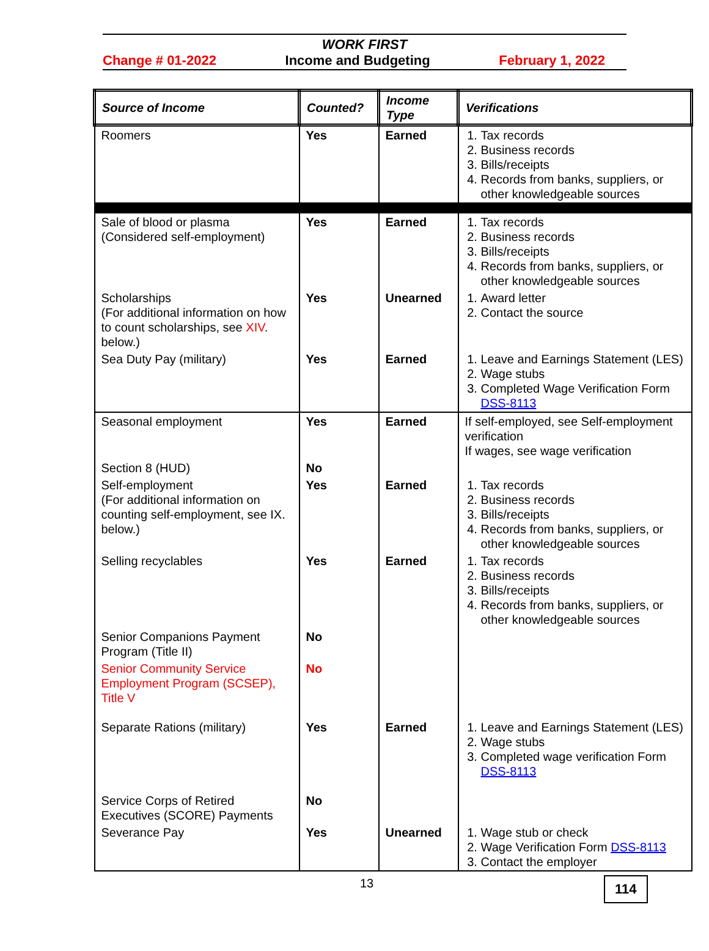WORK FIRST
Change # 01-2022 Income and Budgeting February 1, 2022
| Source of Income | Counted? | Income Type | Verifications |
| --- | --- | --- | --- |
| Roomers | Yes | Earned | 1. Tax records 2. Business records 3. Bills/receipts 4. Records from banks, suppliers, or other knowledgeable sources |
| Sale of blood or plasma (Considered self-employment) | Yes | Earned | 1. Tax records 2. Business records 3. Bills/receipts 4. Records from banks, suppliers, or other knowledgeable sources |
| Scholarships (For additional information on how to count scholarships, see XIV . below.) | Yes | Unearned | 1. Award letter 2. Contact the source |
| Sea Duty Pay (military) | Yes | Earned | 1. Leave and Earnings Statement (LES) 2. Wage stubs 3. Completed Wage Verification Form DSS-8113 |
| Seasonal employment | Yes | Earned | If self-employed, see Self-employment verification If wages, see wage verification |
| Section 8 (HUD) | No | | |
| Self-employment (For additional information on counting self-employment, see IX. below.) | Yes | Earned | 1. Tax records 2. Business records 3. Bills/receipts 4. Records from banks, suppliers, or other knowledgeable sources |
| Selling recyclables | Yes | Earned | 1. Tax records 2. Business records 3. Bills/receipts 4. Records from banks, suppliers, or other knowledgeable sources |
| Senior Companions Payment Program (Title II) | No | | |
| Senior Community Service Employment Program (SCSEP), Title V | No | | |
| Separate Rations (military) | Yes | Earned | 1. Leave and Earnings Statement (LES) 2. Wage stubs 3. Completed wage verification Form DSS-8113 |
| Service Corps of Retired Executives (SCORE) Payments | No | | |
| Severance Pay | Yes | Unearned | 1. Wage stub or check 2. Wage Verification Form DSS-8113 3. Contact the employer |
13
114